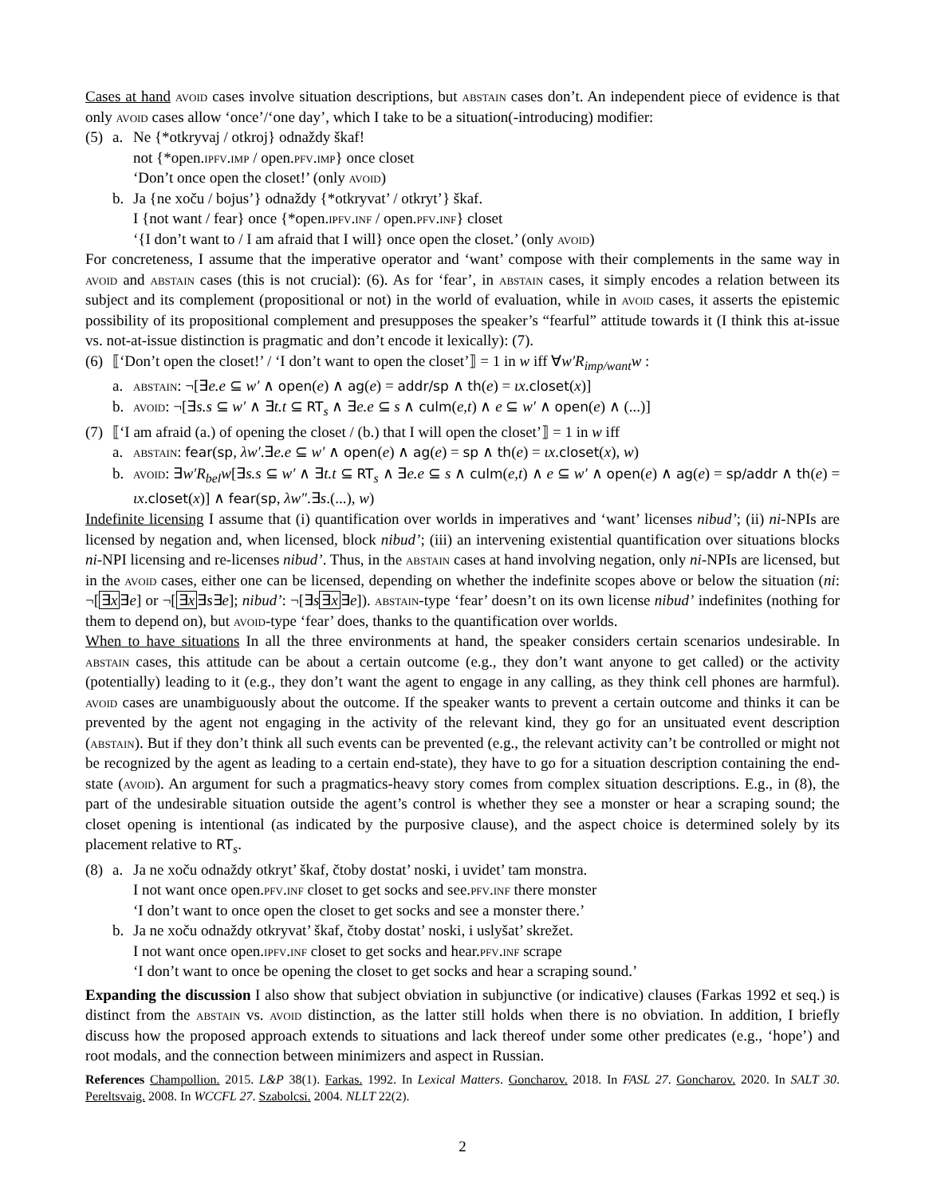Cases at hand avoid cases involve situation descriptions, but abstain cases don’t. An independent piece of evidence is that only avoid cases allow ‘once’/‘one day’, which I take to be a situation(-introducing) modifier:
(5) a. Ne {*otkryvaj / otkroj} odnaždy škaf!
not {*open.ipfv.imp / open.pfv.imp} once closet
‘Don’t once open the closet!’ (only avoid)
b. Ja {ne xoču / bojus’} odnaždy {*otkryvat’ / otkryt’} škaf.
I {not want / fear} once {*open.ipfv.inf / open.pfv.inf} closet
‘{I don’t want to / I am afraid that I will} once open the closet.’ (only avoid)
For concreteness, I assume that the imperative operator and ‘want’ compose with their complements in the same way in avoid and abstain cases (this is not crucial): (6). As for ‘fear’, in abstain cases, it simply encodes a relation between its subject and its complement (propositional or not) in the world of evaluation, while in avoid cases, it asserts the epistemic possibility of its propositional complement and presupposes the speaker’s “fearful” attitude towards it (I think this at-issue vs. not-at-issue distinction is pragmatic and don’t encode it lexically): (7).
(6)
⟦‘Don’t open the closet!’ / ‘I don’t want to open the closet’⟧ = 1 in w iff ∀w′R<sub>imp/want</sub>w :
a. abstain: ¬[∃e.e ⊆ w′ ∧ open(e) ∧ ag(e) = addr/sp ∧ th(e) = ιx.closet(x)]
b. avoid: ¬[∃s.s ⊆ w′ ∧ ∃t.t ⊆ RT<sub>s</sub> ∧ ∃e.e ⊆ s ∧ culm(e,t) ∧ e ⊆ w′ ∧ open(e) ∧ (...)]
(7)
⟦‘I am afraid (a.) of opening the closet / (b.) that I will open the closet’⟧ = 1 in w iff
a. abstain: fear(sp, λw′.∃e.e ⊆ w′ ∧ open(e) ∧ ag(e) = sp ∧ th(e) = ιx.closet(x), w)
b. avoid: ∃w′R<sub>bel</sub>w[∃s.s ⊆ w′ ∧ ∃t.t ⊆ RT<sub>s</sub> ∧ ∃e.e ⊆ s ∧ culm(e,t) ∧ e ⊆ w′ ∧ open(e) ∧ ag(e) = sp/addr ∧ th(e) = ιx.closet(x)] ∧ fear(sp, λw″.∃s.(...), w)
Indefinite licensing I assume that (i) quantification over worlds in imperatives and ‘want’ licenses nibud’; (ii) ni-NPIs are licensed by negation and, when licensed, block nibud’; (iii) an intervening existential quantification over situations blocks ni-NPI licensing and re-licenses nibud’. Thus, in the abstain cases at hand involving negation, only ni-NPIs are licensed, but in the avoid cases, either one can be licensed, depending on whether the indefinite scopes above or below the situation (ni: ¬[∃x∃e] or ¬[∃x∃s∃e]; nibud’: ¬[∃s∃x∃e]). abstain-type ‘fear’ doesn’t on its own license nibud’ indefinites (nothing for them to depend on), but avoid-type ‘fear’ does, thanks to the quantification over worlds.
When to have situations In all the three environments at hand, the speaker considers certain scenarios undesirable. In abstain cases, this attitude can be about a certain outcome (e.g., they don’t want anyone to get called) or the activity (potentially) leading to it (e.g., they don’t want the agent to engage in any calling, as they think cell phones are harmful). avoid cases are unambiguously about the outcome. If the speaker wants to prevent a certain outcome and thinks it can be prevented by the agent not engaging in the activity of the relevant kind, they go for an unsituated event description (abstain). But if they don’t think all such events can be prevented (e.g., the relevant activity can’t be controlled or might not be recognized by the agent as leading to a certain end-state), they have to go for a situation description containing the end-state (avoid). An argument for such a pragmatics-heavy story comes from complex situation descriptions. E.g., in (8), the part of the undesirable situation outside the agent’s control is whether they see a monster or hear a scraping sound; the closet opening is intentional (as indicated by the purposive clause), and the aspect choice is determined solely by its placement relative to RT<sub>s</sub>.
(8) a. Ja ne xoču odnaždy otkryt’ škaf, čtoby dostat’ noski, i uvidet’ tam monstra.
I not want once open.pfv.inf closet to get socks and see.pfv.inf there monster
‘I don’t want to once open the closet to get socks and see a monster there.’
b. Ja ne xoču odnaždy otkryvat’ škaf, čtoby dostat’ noski, i uslyšat’ skrežet.
I not want once open.ipfv.inf closet to get socks and hear.pfv.inf scrape
‘I don’t want to once be opening the closet to get socks and hear a scraping sound.’
Expanding the discussion I also show that subject obviation in subjunctive (or indicative) clauses (Farkas 1992 et seq.) is distinct from the abstain vs. avoid distinction, as the latter still holds when there is no obviation. In addition, I briefly discuss how the proposed approach extends to situations and lack thereof under some other predicates (e.g., ‘hope’) and root modals, and the connection between minimizers and aspect in Russian.
References Champollion. 2015. L&P 38(1). Farkas. 1992. In Lexical Matters. Goncharov. 2018. In FASL 27. Goncharov. 2020. In SALT 30. Pereltsvaig. 2008. In WCCFL 27. Szabolcsi. 2004. NLLT 22(2).
2